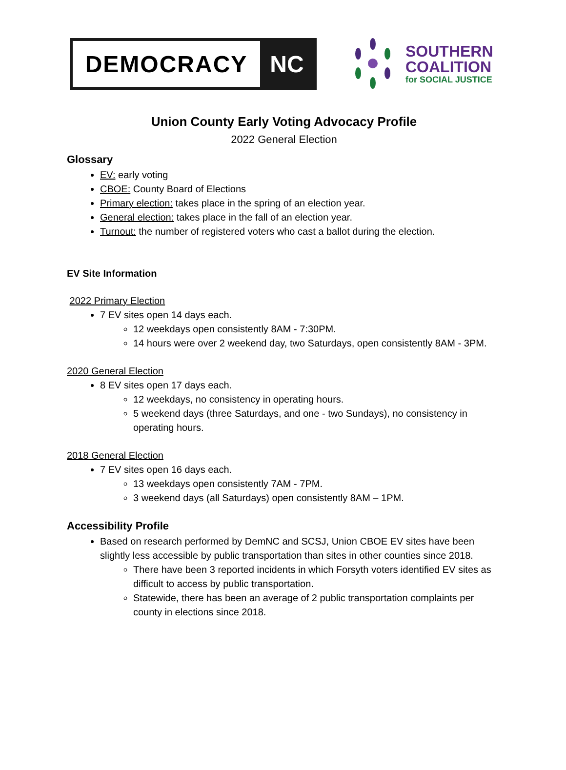DEMOCRACY NC
SOUTHERN
COALITION
for SOCIAL JUSTICE
Union County Early Voting Advocacy Profile
2022 General Election
Glossary
EV: early voting
CBOE: County Board of Elections
Primary election: takes place in the spring of an election year.
General election: takes place in the fall of an election year.
Turnout: the number of registered voters who cast a ballot during the election.
EV Site Information
2022 Primary Election
7 EV sites open 14 days each.
12 weekdays open consistently 8AM - 7:30PM.
14 hours were over 2 weekend day, two Saturdays, open consistently 8AM - 3PM.
2020 General Election
8 EV sites open 17 days each.
12 weekdays, no consistency in operating hours.
5 weekend days (three Saturdays, and one - two Sundays), no consistency in operating hours.
2018 General Election
7 EV sites open 16 days each.
13 weekdays open consistently 7AM - 7PM.
3 weekend days (all Saturdays) open consistently 8AM – 1PM.
Accessibility Profile
Based on research performed by DemNC and SCSJ, Union CBOE EV sites have been slightly less accessible by public transportation than sites in other counties since 2018.
There have been 3 reported incidents in which Forsyth voters identified EV sites as difficult to access by public transportation.
Statewide, there has been an average of 2 public transportation complaints per county in elections since 2018.